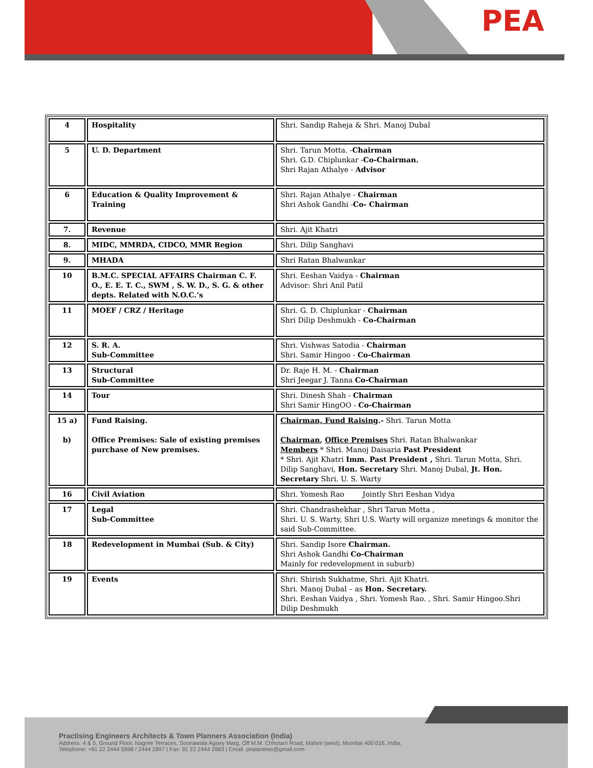PEA
| 4 | Hospitality | Shri. Sandip Raheja & Shri. Manoj Dubal |
| 5 | U. D. Department | Shri. Tarun Motta. - Chairman Shri. G.D. Chiplunkar - Co-Chairman. Shri Rajan Athalye - Advisor |
| 6 | Education & Quality Improvement & Training | Shri. Rajan Athalye - Chairman Shri Ashok Gandhi - Co- Chairman |
| 7. | Revenue | Shri. Ajit Khatri |
| 8. | MIDC, MMRDA, CIDCO, MMR Region | Shri. Dilip Sanghavi |
| 9. | MHADA | Shri Ratan Bhalwankar |
| 10 | B.M.C. SPECIAL AFFAIRS Chairman C. F. O., E. E. T. C., SWM , S. W. D., S. G. & other depts. Related with N.O.C.’s | Shri. Eeshan Vaidya - Chairman Advisor: Shri Anil Patil |
| 11 | MOEF / CRZ / Heritage | Shri. G. D. Chiplunkar - Chairman Shri Dilip Deshmukh - Co-Chairman |
| 12 | S. R. A. Sub-Committee | Shri. Vishwas Satodia - Chairman Shri. Samir Hingoo - Co-Chairman |
| 13 | Structural Sub-Committee | Dr. Raje H. M. - Chairman Shri Jeegar J. Tanna Co-Chairman |
| 14 | Tour | Shri. Dinesh Shah - Chairman Shri Samir HingOO - Co-Chairman |
| 15 a) b) | Fund Raising. Office Premises: Sale of existing premises purchase of New premises. | Chairman, Fund Raising .- Shri. Tarun Motta Chairman , Office Premises Shri. Ratan Bhalwankar Members * Shri. Manoj Daisaria Past President * Shri. Ajit Khatri Imm. Past President , Shri. Tarun Motta, Shri. Dilip Sanghavi, Hon. Secretary Shri. Manoj Dubal, Jt. Hon. Secretary Shri. U. S. Warty |
| 16 | Civil Aviation | Shri. Yomesh Rao Jointly Shri Eeshan Vidya |
| 17 | Legal Sub-Committee | Shri. Chandrashekhar , Shri Tarun Motta , Shri. U. S. Warty, Shri U.S. Warty will organize meetings & monitor the said Sub-Committee. |
| 18 | Redevelopment in Mumbai (Sub. & City) | Shri. Sandip Isore Chairman. Shri Ashok Gandhi Co-Chairman Mainly for redevelopment in suburb) |
| 19 | Events | Shri. Shirish Sukhatme, Shri. Ajit Khatri. Shri. Manoj Dubal – as Hon. Secretary. Shri. Eeshan Vaidya , Shri. Yomesh Rao. , Shri. Samir Hingoo.Shri Dilip Deshmukh |
Practising Engineers Architects & Town Planners Association (India)
Address: 4 & 5, Ground Floor, Nagree Terraces, Soonawala Agiary Marg, Off M.M. Chhotani Road, Mahim (west), Mumbai 400 016, India.
Telephone: +91 22 2444 5998 / 2444 2897 | Fax: 91 22 2444 2983 | Email: peatanews@gmail.com